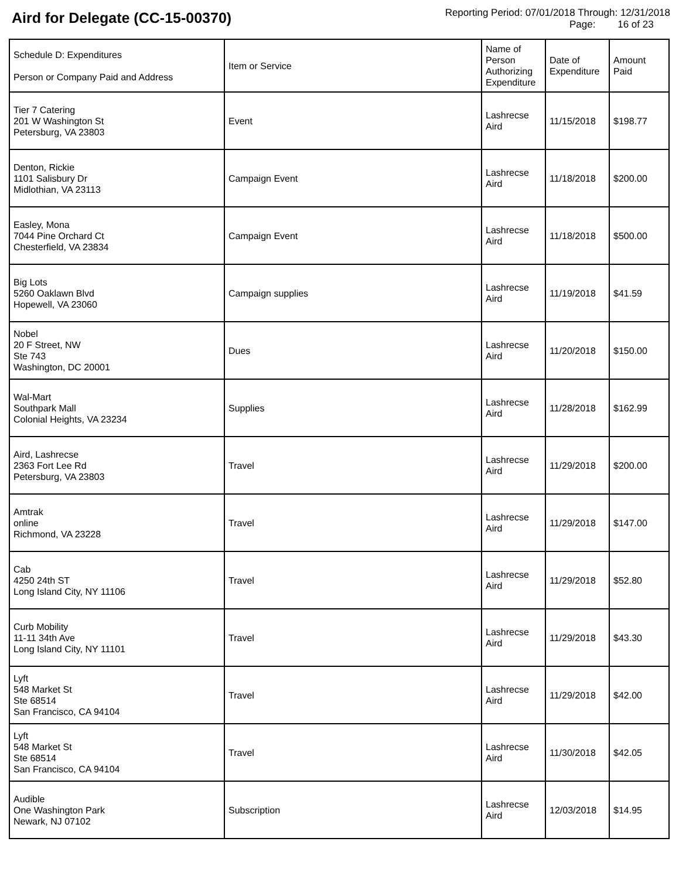Aird for Delegate (CC-15-00370)
Reporting Period: 07/01/2018 Through: 12/31/2018
Page: 16 of 23
| Schedule D: Expenditures Person or Company Paid and Address | Item or Service | Name of Person Authorizing Expenditure | Date of Expenditure | Amount Paid |
| --- | --- | --- | --- | --- |
| Tier 7 Catering 201 W Washington St Petersburg, VA 23803 | Event | Lashrecse Aird | 11/15/2018 | $198.77 |
| Denton, Rickie 1101 Salisbury Dr Midlothian, VA 23113 | Campaign Event | Lashrecse Aird | 11/18/2018 | $200.00 |
| Easley, Mona 7044 Pine Orchard Ct Chesterfield, VA 23834 | Campaign Event | Lashrecse Aird | 11/18/2018 | $500.00 |
| Big Lots 5260 Oaklawn Blvd Hopewell, VA 23060 | Campaign supplies | Lashrecse Aird | 11/19/2018 | $41.59 |
| Nobel 20 F Street, NW Ste 743 Washington, DC 20001 | Dues | Lashrecse Aird | 11/20/2018 | $150.00 |
| Wal-Mart Southpark Mall Colonial Heights, VA 23234 | Supplies | Lashrecse Aird | 11/28/2018 | $162.99 |
| Aird, Lashrecse 2363 Fort Lee Rd Petersburg, VA 23803 | Travel | Lashrecse Aird | 11/29/2018 | $200.00 |
| Amtrak online Richmond, VA 23228 | Travel | Lashrecse Aird | 11/29/2018 | $147.00 |
| Cab 4250 24th ST Long Island City, NY 11106 | Travel | Lashrecse Aird | 11/29/2018 | $52.80 |
| Curb Mobility 11-11 34th Ave Long Island City, NY 11101 | Travel | Lashrecse Aird | 11/29/2018 | $43.30 |
| Lyft 548 Market St Ste 68514 San Francisco, CA 94104 | Travel | Lashrecse Aird | 11/29/2018 | $42.00 |
| Lyft 548 Market St Ste 68514 San Francisco, CA 94104 | Travel | Lashrecse Aird | 11/30/2018 | $42.05 |
| Audible One Washington Park Newark, NJ 07102 | Subscription | Lashrecse Aird | 12/03/2018 | $14.95 |